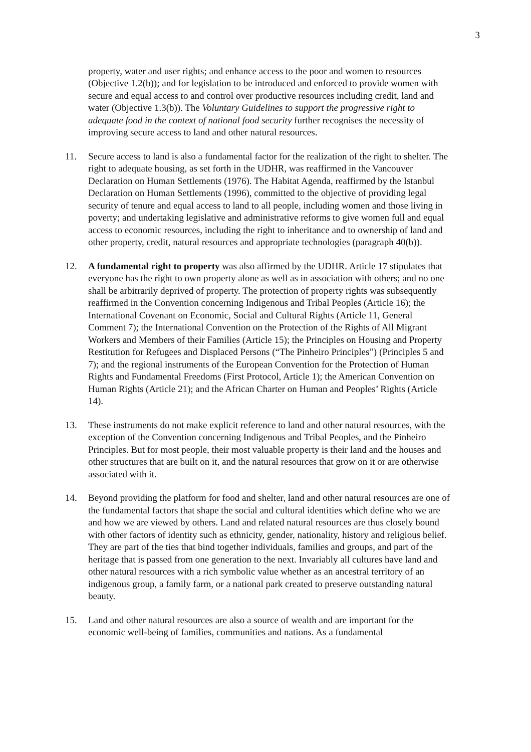3
property, water and user rights; and enhance access to the poor and women to resources (Objective 1.2(b)); and for legislation to be introduced and enforced to provide women with secure and equal access to and control over productive resources including credit, land and water (Objective 1.3(b)). The Voluntary Guidelines to support the progressive right to adequate food in the context of national food security further recognises the necessity of improving secure access to land and other natural resources.
11. Secure access to land is also a fundamental factor for the realization of the right to shelter. The right to adequate housing, as set forth in the UDHR, was reaffirmed in the Vancouver Declaration on Human Settlements (1976). The Habitat Agenda, reaffirmed by the Istanbul Declaration on Human Settlements (1996), committed to the objective of providing legal security of tenure and equal access to land to all people, including women and those living in poverty; and undertaking legislative and administrative reforms to give women full and equal access to economic resources, including the right to inheritance and to ownership of land and other property, credit, natural resources and appropriate technologies (paragraph 40(b)).
12. A fundamental right to property was also affirmed by the UDHR. Article 17 stipulates that everyone has the right to own property alone as well as in association with others; and no one shall be arbitrarily deprived of property. The protection of property rights was subsequently reaffirmed in the Convention concerning Indigenous and Tribal Peoples (Article 16); the International Covenant on Economic, Social and Cultural Rights (Article 11, General Comment 7); the International Convention on the Protection of the Rights of All Migrant Workers and Members of their Families (Article 15); the Principles on Housing and Property Restitution for Refugees and Displaced Persons (“The Pinheiro Principles”) (Principles 5 and 7); and the regional instruments of the European Convention for the Protection of Human Rights and Fundamental Freedoms (First Protocol, Article 1); the American Convention on Human Rights (Article 21); and the African Charter on Human and Peoples’ Rights (Article 14).
13. These instruments do not make explicit reference to land and other natural resources, with the exception of the Convention concerning Indigenous and Tribal Peoples, and the Pinheiro Principles. But for most people, their most valuable property is their land and the houses and other structures that are built on it, and the natural resources that grow on it or are otherwise associated with it.
14. Beyond providing the platform for food and shelter, land and other natural resources are one of the fundamental factors that shape the social and cultural identities which define who we are and how we are viewed by others. Land and related natural resources are thus closely bound with other factors of identity such as ethnicity, gender, nationality, history and religious belief. They are part of the ties that bind together individuals, families and groups, and part of the heritage that is passed from one generation to the next. Invariably all cultures have land and other natural resources with a rich symbolic value whether as an ancestral territory of an indigenous group, a family farm, or a national park created to preserve outstanding natural beauty.
15. Land and other natural resources are also a source of wealth and are important for the economic well-being of families, communities and nations. As a fundamental